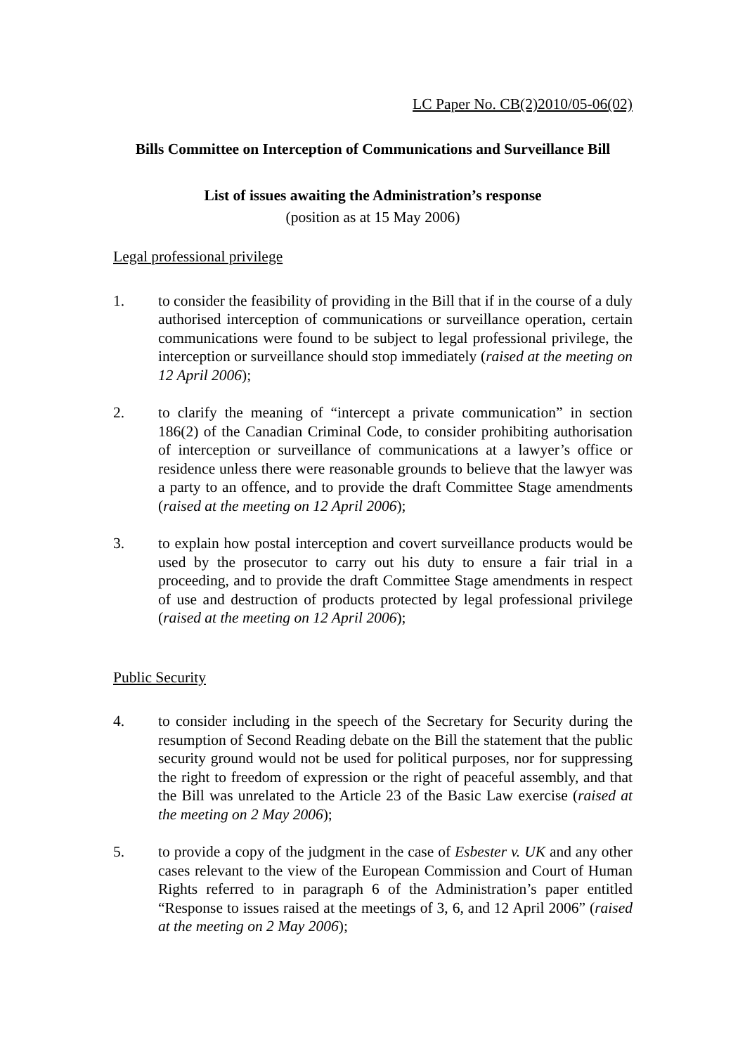LC Paper No. CB(2)2010/05-06(02)
Bills Committee on Interception of Communications and Surveillance Bill
List of issues awaiting the Administration’s response
(position as at 15 May 2006)
Legal professional privilege
1. to consider the feasibility of providing in the Bill that if in the course of a duly authorised interception of communications or surveillance operation, certain communications were found to be subject to legal professional privilege, the interception or surveillance should stop immediately (raised at the meeting on 12 April 2006);
2. to clarify the meaning of “intercept a private communication” in section 186(2) of the Canadian Criminal Code, to consider prohibiting authorisation of interception or surveillance of communications at a lawyer’s office or residence unless there were reasonable grounds to believe that the lawyer was a party to an offence, and to provide the draft Committee Stage amendments (raised at the meeting on 12 April 2006);
3. to explain how postal interception and covert surveillance products would be used by the prosecutor to carry out his duty to ensure a fair trial in a proceeding, and to provide the draft Committee Stage amendments in respect of use and destruction of products protected by legal professional privilege (raised at the meeting on 12 April 2006);
Public Security
4. to consider including in the speech of the Secretary for Security during the resumption of Second Reading debate on the Bill the statement that the public security ground would not be used for political purposes, nor for suppressing the right to freedom of expression or the right of peaceful assembly, and that the Bill was unrelated to the Article 23 of the Basic Law exercise (raised at the meeting on 2 May 2006);
5. to provide a copy of the judgment in the case of Esbester v. UK and any other cases relevant to the view of the European Commission and Court of Human Rights referred to in paragraph 6 of the Administration’s paper entitled “Response to issues raised at the meetings of 3, 6, and 12 April 2006” (raised at the meeting on 2 May 2006);